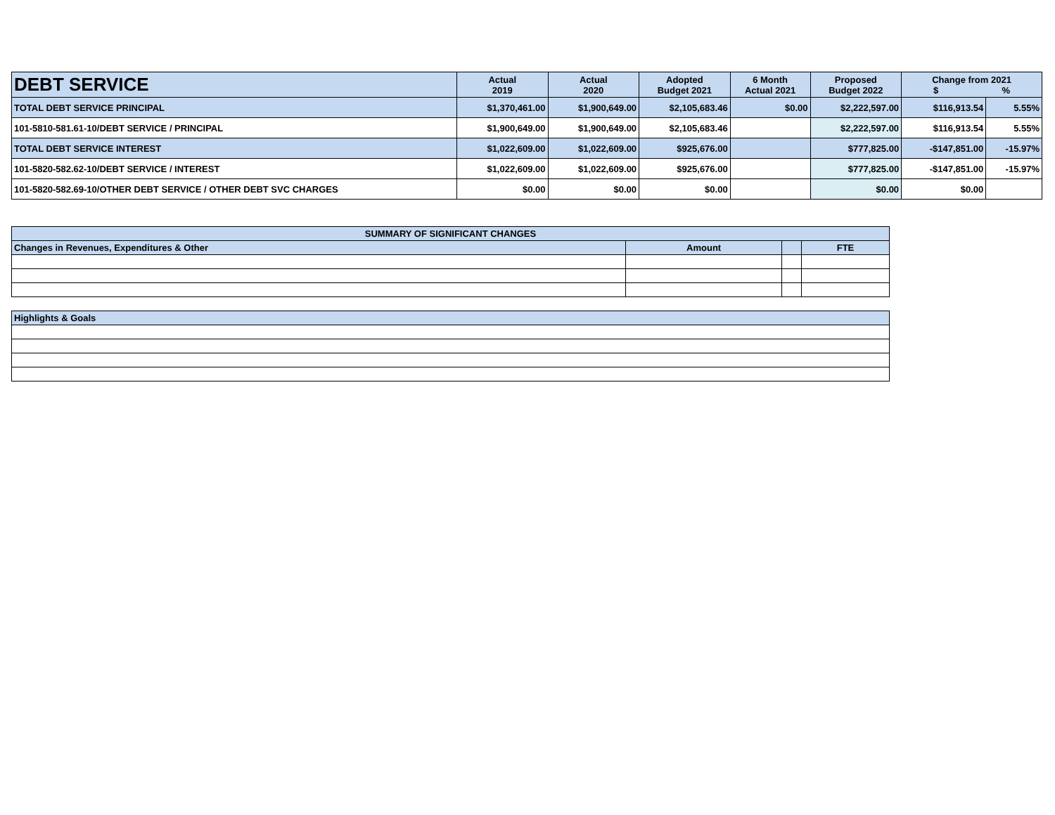| DEBT SERVICE | Actual 2019 | Actual 2020 | Adopted Budget 2021 | 6 Month Actual 2021 | Proposed Budget 2022 | Change from 2021 $ % | |
| --- | --- | --- | --- | --- | --- | --- | --- |
| TOTAL DEBT SERVICE PRINCIPAL | $1,370,461.00 | $1,900,649.00 | $2,105,683.46 | $0.00 | $2,222,597.00 | $116,913.54 | 5.55% |
| 101-5810-581.61-10/DEBT SERVICE / PRINCIPAL | $1,900,649.00 | $1,900,649.00 | $2,105,683.46 | | $2,222,597.00 | $116,913.54 | 5.55% |
| TOTAL DEBT SERVICE INTEREST | $1,022,609.00 | $1,022,609.00 | $925,676.00 | | $777,825.00 | -$147,851.00 | -15.97% |
| 101-5820-582.62-10/DEBT SERVICE / INTEREST | $1,022,609.00 | $1,022,609.00 | $925,676.00 | | $777,825.00 | -$147,851.00 | -15.97% |
| 101-5820-582.69-10/OTHER DEBT SERVICE / OTHER DEBT SVC CHARGES | $0.00 | $0.00 | $0.00 | | $0.00 | $0.00 | |
| SUMMARY OF SIGNIFICANT CHANGES | | | |
| Changes in Revenues, Expenditures & Other | Amount | | FTE |
| Highlights & Goals | | | |